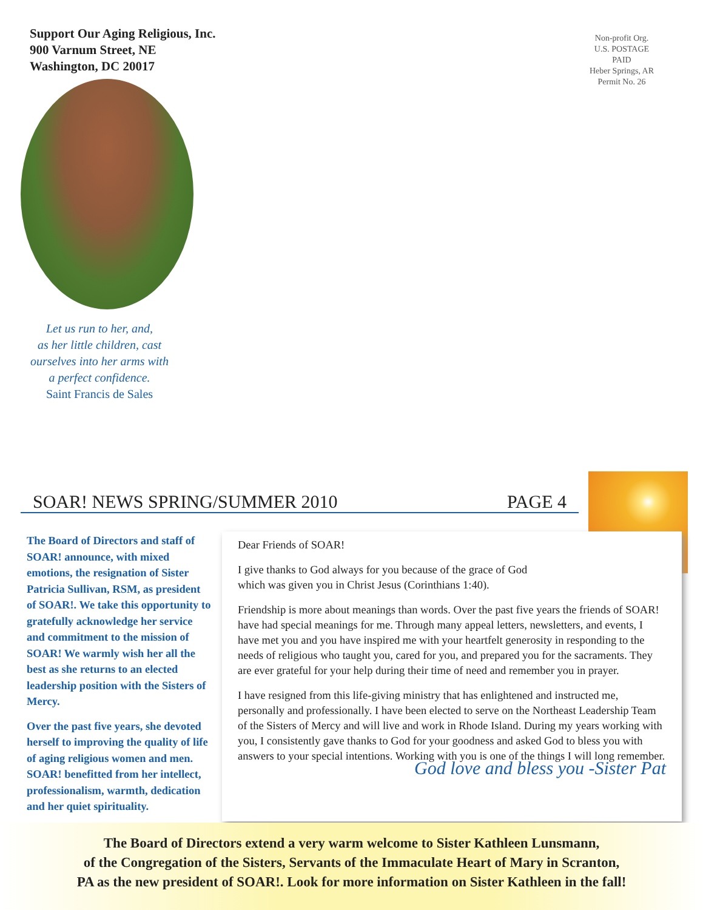Support Our Aging Religious, Inc.
900 Varnum Street, NE
Washington, DC 20017
Non-profit Org.
U.S. POSTAGE
PAID
Heber Springs, AR
Permit No. 26
Let us run to her, and,
as her little children, cast
ourselves into her arms with
a perfect confidence.
Saint Francis de Sales
SOAR! NEWS SPRING/SUMMER 2010 PAGE 4
The Board of Directors and staff of SOAR! announce, with mixed emotions, the resignation of Sister Patricia Sullivan, RSM, as president of SOAR!. We take this opportunity to gratefully acknowledge her service and commitment to the mission of SOAR! We warmly wish her all the best as she returns to an elected leadership position with the Sisters of Mercy.
Over the past five years, she devoted herself to improving the quality of life of aging religious women and men. SOAR! benefitted from her intellect, professionalism, warmth, dedication and her quiet spirituality.
Dear Friends of SOAR!
I give thanks to God always for you because of the grace of God
which was given you in Christ Jesus (Corinthians 1:40).
Friendship is more about meanings than words. Over the past five years the friends of SOAR! have had special meanings for me. Through many appeal letters, newsletters, and events, I have met you and you have inspired me with your heartfelt generosity in responding to the needs of religious who taught you, cared for you, and prepared you for the sacraments. They are ever grateful for your help during their time of need and remember you in prayer.
I have resigned from this life-giving ministry that has enlightened and instructed me, personally and professionally. I have been elected to serve on the Northeast Leadership Team of the Sisters of Mercy and will live and work in Rhode Island. During my years working with you, I consistently gave thanks to God for your goodness and asked God to bless you with answers to your special intentions. Working with you is one of the things I will long remember.
God love and bless you -Sister Pat
The Board of Directors extend a very warm welcome to Sister Kathleen Lunsmann,
of the Congregation of the Sisters, Servants of the Immaculate Heart of Mary in Scranton,
PA as the new president of SOAR!. Look for more information on Sister Kathleen in the fall!